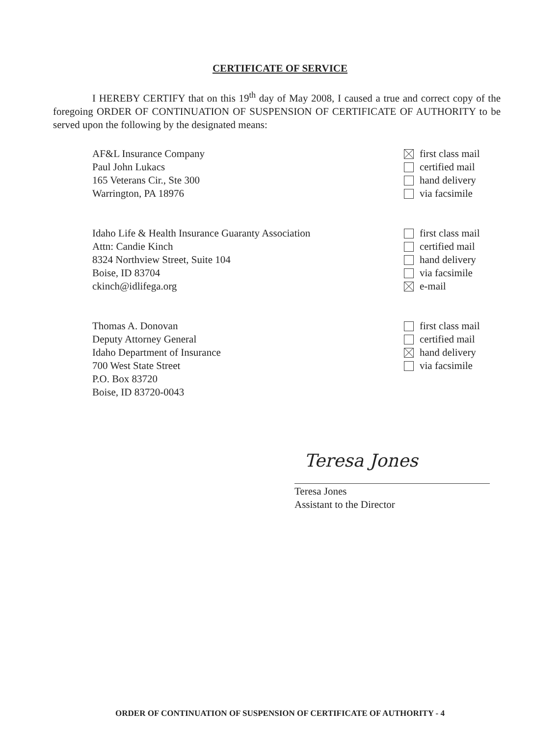CERTIFICATE OF SERVICE
I HEREBY CERTIFY that on this 19<sup>th</sup> day of May 2008, I caused a true and correct copy of the foregoing ORDER OF CONTINUATION OF SUSPENSION OF CERTIFICATE OF AUTHORITY to be served upon the following by the designated means:
AF&L Insurance Company
Paul John Lukacs
165 Veterans Cir., Ste 300
Warrington, PA 18976
first class mail
certified mail
hand delivery
via facsimile
Idaho Life & Health Insurance Guaranty Association
Attn: Candie Kinch
8324 Northview Street, Suite 104
Boise, ID 83704
ckinch@idlifega.org
first class mail
certified mail
hand delivery
via facsimile
e-mail
Thomas A. Donovan
Deputy Attorney General
Idaho Department of Insurance
700 West State Street
P.O. Box 83720
Boise, ID 83720-0043
first class mail
certified mail
hand delivery
via facsimile
Teresa Jones
Teresa Jones
Assistant to the Director
ORDER OF CONTINUATION OF SUSPENSION OF CERTIFICATE OF AUTHORITY - 4